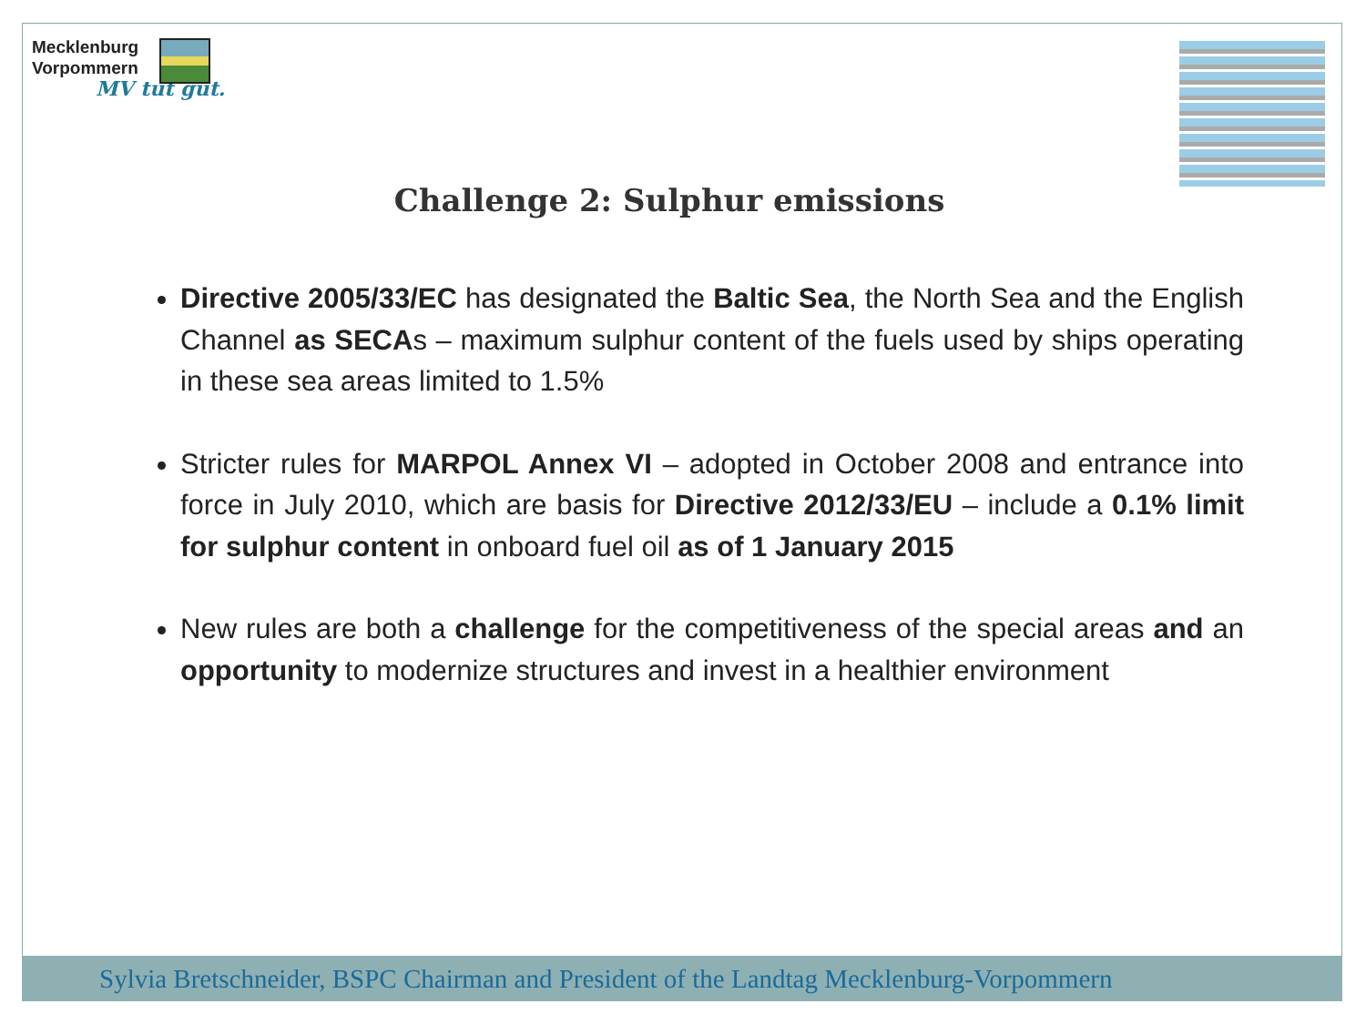Mecklenburg
Vorpommern
MV tut gut.
Challenge 2: Sulphur emissions
Directive 2005/33/EC has designated the Baltic Sea, the North Sea and the English Channel as SECAs – maximum sulphur content of the fuels used by ships operating in these sea areas limited to 1.5%
Stricter rules for MARPOL Annex VI – adopted in October 2008 and entrance into force in July 2010, which are basis for Directive 2012/33/EU – include a 0.1% limit for sulphur content in onboard fuel oil as of 1 January 2015
New rules are both a challenge for the competitiveness of the special areas and an opportunity to modernize structures and invest in a healthier environment
Sylvia Bretschneider, BSPC Chairman and President of the Landtag Mecklenburg-Vorpommern